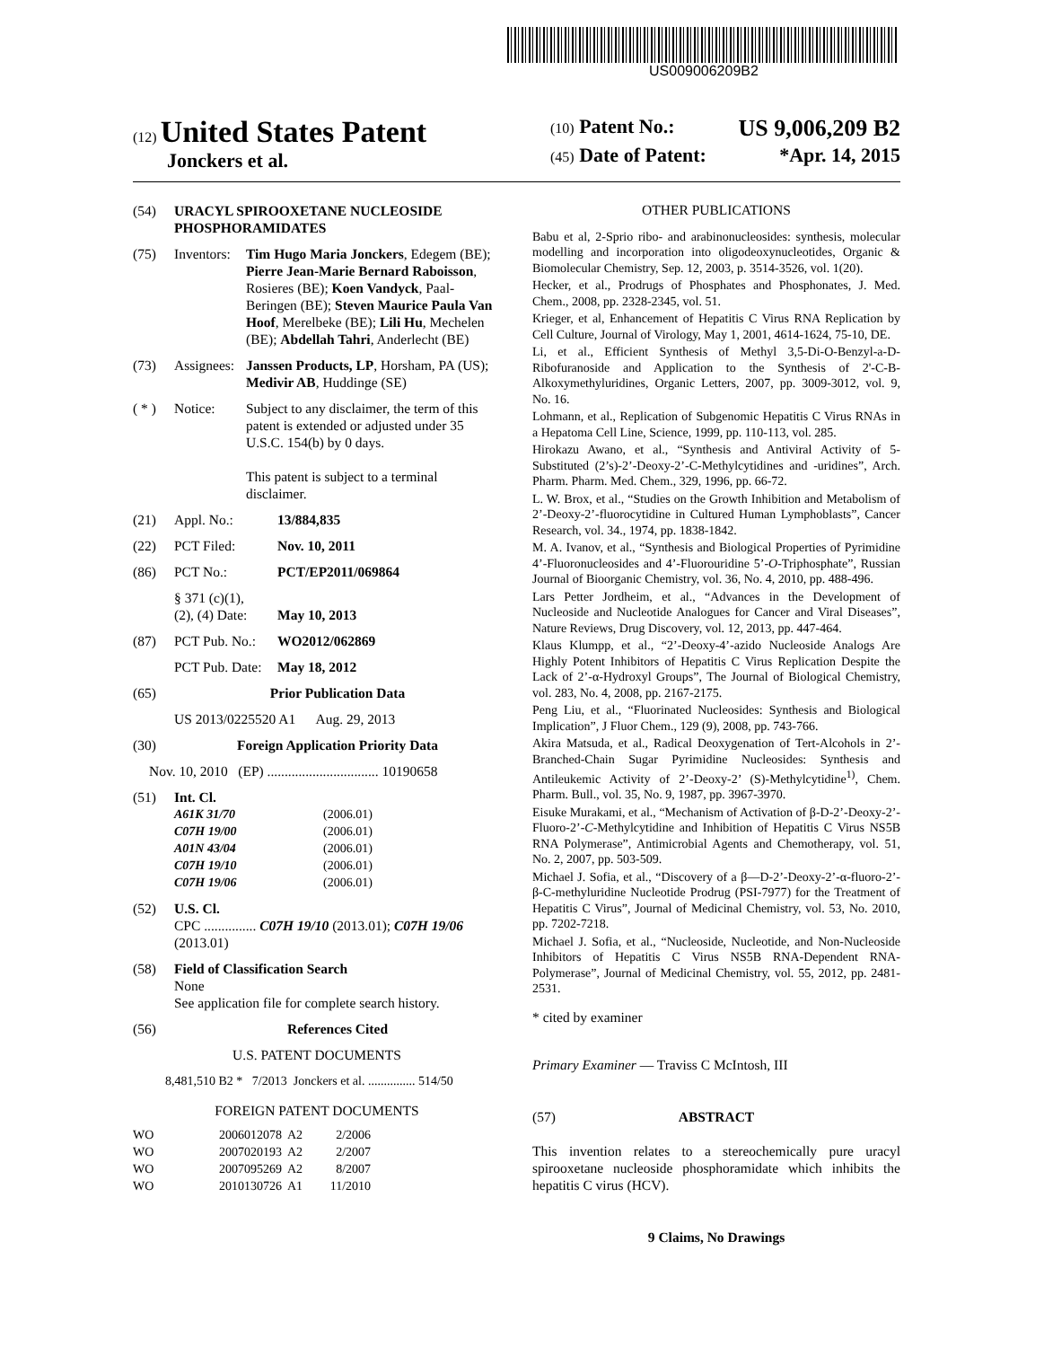US009006209B2
(12) United States Patent
Jonckers et al.
(10) Patent No.: US 9,006,209 B2
(45) Date of Patent: *Apr. 14, 2015
(54) URACYL SPIROOXETANE NUCLEOSIDE PHOSPHORAMIDATES
(75) Inventors: Tim Hugo Maria Jonckers, Edegem (BE); Pierre Jean-Marie Bernard Raboisson, Rosieres (BE); Koen Vandyck, Paal-Beringen (BE); Steven Maurice Paula Van Hoof, Merelbeke (BE); Lili Hu, Mechelen (BE); Abdellah Tahri, Anderlecht (BE)
(73) Assignees: Janssen Products, LP, Horsham, PA (US); Medivir AB, Huddinge (SE)
( * ) Notice: Subject to any disclaimer, the term of this patent is extended or adjusted under 35 U.S.C. 154(b) by 0 days.
This patent is subject to a terminal disclaimer.
(21) Appl. No.: 13/884,835
(22) PCT Filed: Nov. 10, 2011
(86) PCT No.: PCT/EP2011/069864
§ 371 (c)(1),
(2), (4) Date: May 10, 2013
(87) PCT Pub. No.: WO2012/062869
PCT Pub. Date: May 18, 2012
(65) Prior Publication Data
US 2013/0225520 A1 Aug. 29, 2013
(30) Foreign Application Priority Data
Nov. 10, 2010 (EP) ................................ 10190658
(51) Int. Cl.
| A61K 31/70 | (2006.01) |
| C07H 19/00 | (2006.01) |
| A01N 43/04 | (2006.01) |
| C07H 19/10 | (2006.01) |
| C07H 19/06 | (2006.01) |
(52) U.S. Cl.
CPC ............... C07H 19/10 (2013.01); C07H 19/06 (2013.01)
(58) Field of Classification Search
None
See application file for complete search history.
(56) References Cited
U.S. PATENT DOCUMENTS
8,481,510 B2 * 7/2013 Jonckers et al. ............... 514/50
FOREIGN PATENT DOCUMENTS
| WO | 2006012078 | A2 | 2/2006 |
| WO | 2007020193 | A2 | 2/2007 |
| WO | 2007095269 | A2 | 8/2007 |
| WO | 2010130726 | A1 | 11/2010 |
OTHER PUBLICATIONS
Babu et al, 2-Sprio ribo- and arabinonucleosides: synthesis, molecular modelling and incorporation into oligodeoxynucleotides, Organic & Biomolecular Chemistry, Sep. 12, 2003, p. 3514-3526, vol. 1(20).
Hecker, et al., Prodrugs of Phosphates and Phosphonates, J. Med. Chem., 2008, pp. 2328-2345, vol. 51.
Krieger, et al, Enhancement of Hepatitis C Virus RNA Replication by Cell Culture, Journal of Virology, May 1, 2001, 4614-1624, 75-10, DE.
Li, et al., Efficient Synthesis of Methyl 3,5-Di-O-Benzyl-a-D-Ribofuranoside and Application to the Synthesis of 2'-C-B-Alkoxymethyluridines, Organic Letters, 2007, pp. 3009-3012, vol. 9, No. 16.
Lohmann, et al., Replication of Subgenomic Hepatitis C Virus RNAs in a Hepatoma Cell Line, Science, 1999, pp. 110-113, vol. 285.
Hirokazu Awano, et al., “Synthesis and Antiviral Activity of 5-Substituted (2’s)-2’-Deoxy-2’-C-Methylcytidines and -uridines”, Arch. Pharm. Pharm. Med. Chem., 329, 1996, pp. 66-72.
L. W. Brox, et al., “Studies on the Growth Inhibition and Metabolism of 2’-Deoxy-2’-fluorocytidine in Cultured Human Lymphoblasts”, Cancer Research, vol. 34., 1974, pp. 1838-1842.
M. A. Ivanov, et al., “Synthesis and Biological Properties of Pyrimidine 4’-Fluoronucleosides and 4’-Fluorouridine 5’-O-Triphosphate”, Russian Journal of Bioorganic Chemistry, vol. 36, No. 4, 2010, pp. 488-496.
Lars Petter Jordheim, et al., “Advances in the Development of Nucleoside and Nucleotide Analogues for Cancer and Viral Diseases”, Nature Reviews, Drug Discovery, vol. 12, 2013, pp. 447-464.
Klaus Klumpp, et al., “2’-Deoxy-4’-azido Nucleoside Analogs Are Highly Potent Inhibitors of Hepatitis C Virus Replication Despite the Lack of 2’-α-Hydroxyl Groups”, The Journal of Biological Chemistry, vol. 283, No. 4, 2008, pp. 2167-2175.
Peng Liu, et al., “Fluorinated Nucleosides: Synthesis and Biological Implication”, J Fluor Chem., 129 (9), 2008, pp. 743-766.
Akira Matsuda, et al., Radical Deoxygenation of Tert-Alcohols in 2’-Branched-Chain Sugar Pyrimidine Nucleosides: Synthesis and Antileukemic Activity of 2’-Deoxy-2’ (S)-Methylcytidine<sup>1)</sup>, Chem. Pharm. Bull., vol. 35, No. 9, 1987, pp. 3967-3970.
Eisuke Murakami, et al., “Mechanism of Activation of β-D-2’-Deoxy-2’-Fluoro-2’-C-Methylcytidine and Inhibition of Hepatitis C Virus NS5B RNA Polymerase”, Antimicrobial Agents and Chemotherapy, vol. 51, No. 2, 2007, pp. 503-509.
Michael J. Sofia, et al., “Discovery of a β—D-2’-Deoxy-2’-α-fluoro-2’-β-C-methyluridine Nucleotide Prodrug (PSI-7977) for the Treatment of Hepatitis C Virus”, Journal of Medicinal Chemistry, vol. 53, No. 2010, pp. 7202-7218.
Michael J. Sofia, et al., “Nucleoside, Nucleotide, and Non-Nucleoside Inhibitors of Hepatitis C Virus NS5B RNA-Dependent RNA-Polymerase”, Journal of Medicinal Chemistry, vol. 55, 2012, pp. 2481-2531.
* cited by examiner
Primary Examiner — Traviss C McIntosh, III
(57) ABSTRACT
This invention relates to a stereochemically pure uracyl spirooxetane nucleoside phosphoramidate which inhibits the hepatitis C virus (HCV).
9 Claims, No Drawings